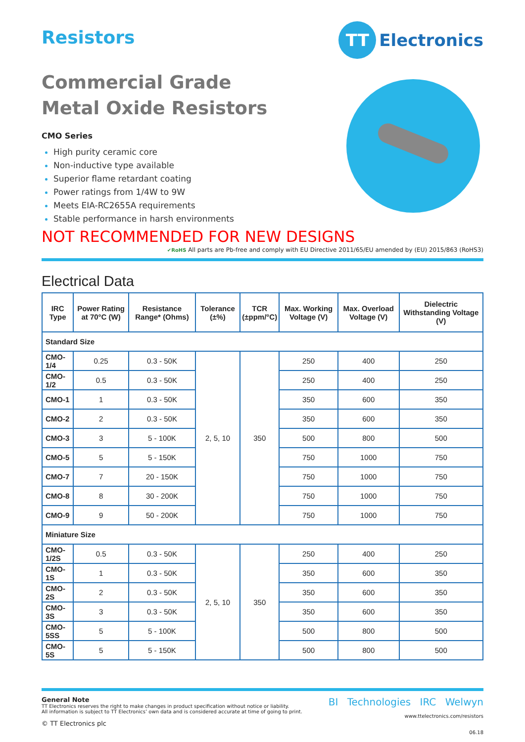Resistors
TT Electronics
Commercial Grade
Metal Oxide Resistors
CMO Series
High purity ceramic core
Non-inductive type available
Superior flame retardant coating
Power ratings from 1/4W to 9W
Meets EIA-RC2655A requirements
Stable performance in harsh environments
NOT RECOMMENDED FOR NEW DESIGNS
✔RoHS All parts are Pb-free and comply with EU Directive 2011/65/EU amended by (EU) 2015/863 (RoHS3)
Electrical Data
| IRC Type | Power Rating at 70°C (W) | Resistance Range* (Ohms) | Tolerance (±%) | TCR (±ppm/°C) | Max. Working Voltage (V) | Max. Overload Voltage (V) | Dielectric Withstanding Voltage (V) |
| --- | --- | --- | --- | --- | --- | --- | --- |
| Standard Size | | | | | | | |
| CMO-1/4 | 0.25 | 0.3 - 50K | 2, 5, 10 | 350 | 250 | 400 | 250 |
| CMO-1/2 | 0.5 | 0.3 - 50K | | | 250 | 400 | 250 |
| CMO-1 | 1 | 0.3 - 50K | | | 350 | 600 | 350 |
| CMO-2 | 2 | 0.3 - 50K | | | 350 | 600 | 350 |
| CMO-3 | 3 | 5 - 100K | | | 500 | 800 | 500 |
| CMO-5 | 5 | 5 - 150K | | | 750 | 1000 | 750 |
| CMO-7 | 7 | 20 - 150K | | | 750 | 1000 | 750 |
| CMO-8 | 8 | 30 - 200K | | | 750 | 1000 | 750 |
| CMO-9 | 9 | 50 - 200K | | | 750 | 1000 | 750 |
| Miniature Size | | | | | | | |
| CMO-1/2S | 0.5 | 0.3 - 50K | 2, 5, 10 | 350 | 250 | 400 | 250 |
| CMO-1S | 1 | 0.3 - 50K | | | 350 | 600 | 350 |
| CMO-2S | 2 | 0.3 - 50K | | | 350 | 600 | 350 |
| CMO-3S | 3 | 0.3 - 50K | | | 350 | 600 | 350 |
| CMO-5SS | 5 | 5 - 100K | | | 500 | 800 | 500 |
| CMO-5S | 5 | 5 - 150K | | | 500 | 800 | 500 |
General Note
TT Electronics reserves the right to make changes in product specification without notice or liability.
All information is subject to TT Electronics’ own data and is considered accurate at time of going to print.
© TT Electronics plc
BI Technologies IRC Welwyn
www.ttelectronics.com/resistors
06.18